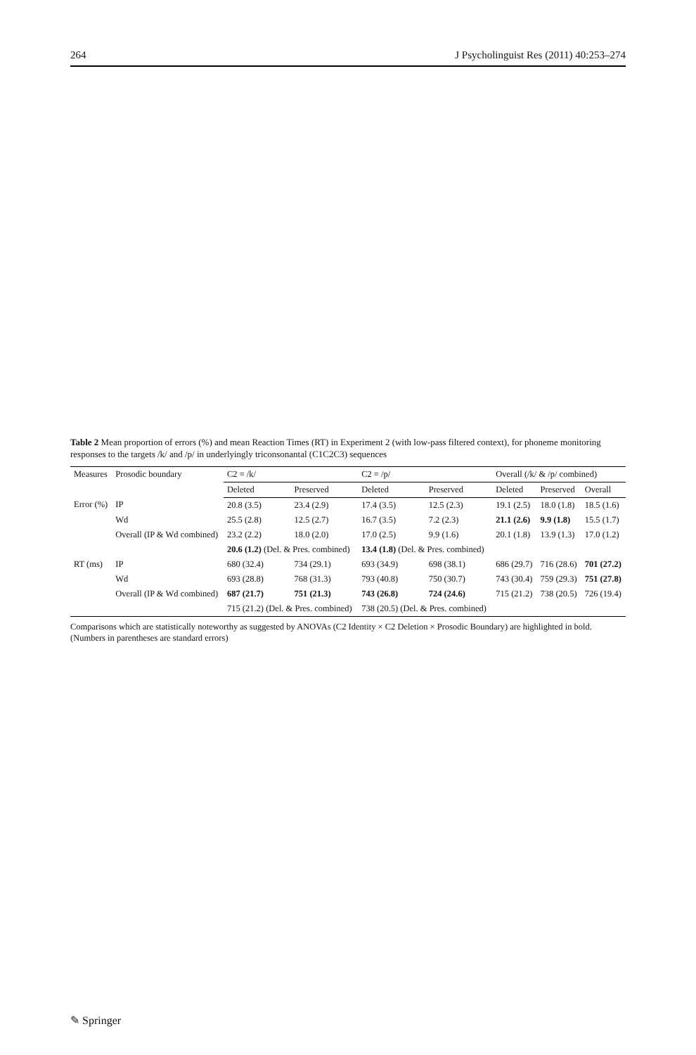264 J Psycholinguist Res (2011) 40:253–274
Table 2 Mean proportion of errors (%) and mean Reaction Times (RT) in Experiment 2 (with low-pass filtered context), for phoneme monitoring responses to the targets /k/ and /p/ in underlyingly triconsonantal (C1C2C3) sequences
| Measures | Prosodic boundary | C2 = /k/ | | C2 = /p/ | | Overall (/k/ & /p/ combined) | | |
| --- | --- | --- | --- | --- | --- | --- | --- | --- |
| | | Deleted | Preserved | Deleted | Preserved | Deleted | Preserved | Overall |
| Error (%) | IP | 20.8 (3.5) | 23.4 (2.9) | 17.4 (3.5) | 12.5 (2.3) | 19.1 (2.5) | 18.0 (1.8) | 18.5 (1.6) |
| | Wd | 25.5 (2.8) | 12.5 (2.7) | 16.7 (3.5) | 7.2 (2.3) | 21.1 (2.6) | 9.9 (1.8) | 15.5 (1.7) |
| | Overall (IP & Wd combined) | 23.2 (2.2) | 18.0 (2.0) | 17.0 (2.5) | 9.9 (1.6) | 20.1 (1.8) | 13.9 (1.3) | 17.0 (1.2) |
| | | 20.6 (1.2) (Del. & Pres. combined) | | 13.4 (1.8) (Del. & Pres. combined) | | | | |
| RT (ms) | IP | 680 (32.4) | 734 (29.1) | 693 (34.9) | 698 (38.1) | 686 (29.7) | 716 (28.6) | 701 (27.2) |
| | Wd | 693 (28.8) | 768 (31.3) | 793 (40.8) | 750 (30.7) | 743 (30.4) | 759 (29.3) | 751 (27.8) |
| | Overall (IP & Wd combined) | 687 (21.7) | 751 (21.3) | 743 (26.8) | 724 (24.6) | 715 (21.2) | 738 (20.5) | 726 (19.4) |
| | | 715 (21.2) (Del. & Pres. combined) | | 738 (20.5) (Del. & Pres. combined) | | | | |
Comparisons which are statistically noteworthy as suggested by ANOVAs (C2 Identity × C2 Deletion × Prosodic Boundary) are highlighted in bold. (Numbers in parentheses are standard errors)
✎ Springer